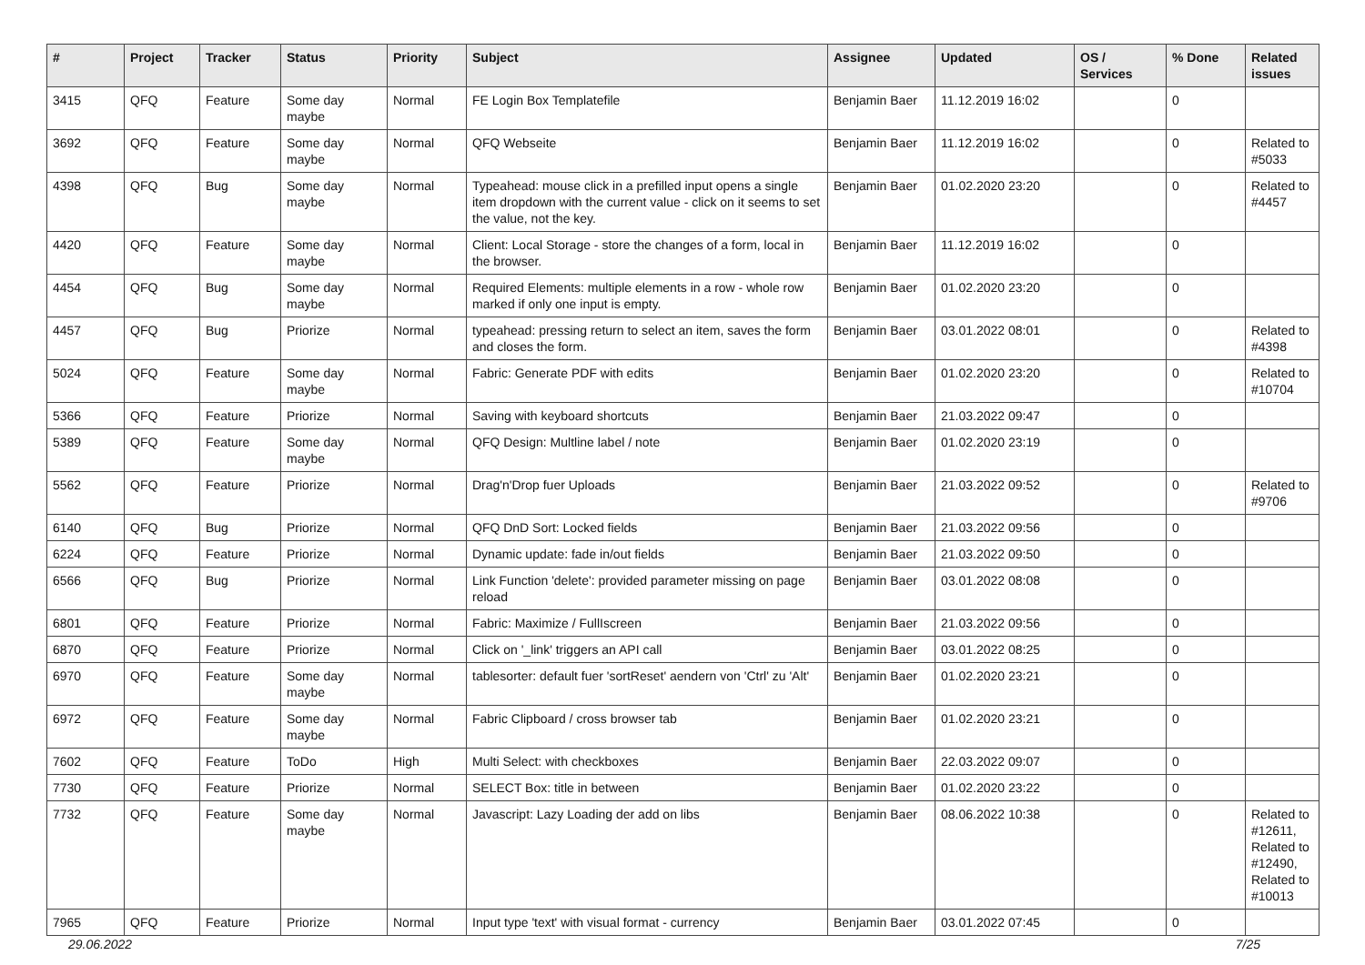| # | Project | Tracker | Status | Priority | Subject | Assignee | Updated | OS / Services | % Done | Related issues |
| --- | --- | --- | --- | --- | --- | --- | --- | --- | --- | --- |
| 3415 | QFQ | Feature | Some day maybe | Normal | FE Login Box Templatefile | Benjamin Baer | 11.12.2019 16:02 | | 0 | |
| 3692 | QFQ | Feature | Some day maybe | Normal | QFQ Webseite | Benjamin Baer | 11.12.2019 16:02 | | 0 | Related to #5033 |
| 4398 | QFQ | Bug | Some day maybe | Normal | Typeahead: mouse click in a prefilled input opens a single item dropdown with the current value - click on it seems to set the value, not the key. | Benjamin Baer | 01.02.2020 23:20 | | 0 | Related to #4457 |
| 4420 | QFQ | Feature | Some day maybe | Normal | Client: Local Storage - store the changes of a form, local in the browser. | Benjamin Baer | 11.12.2019 16:02 | | 0 | |
| 4454 | QFQ | Bug | Some day maybe | Normal | Required Elements: multiple elements in a row - whole row marked if only one input is empty. | Benjamin Baer | 01.02.2020 23:20 | | 0 | |
| 4457 | QFQ | Bug | Priorize | Normal | typeahead: pressing return to select an item, saves the form and closes the form. | Benjamin Baer | 03.01.2022 08:01 | | 0 | Related to #4398 |
| 5024 | QFQ | Feature | Some day maybe | Normal | Fabric: Generate PDF with edits | Benjamin Baer | 01.02.2020 23:20 | | 0 | Related to #10704 |
| 5366 | QFQ | Feature | Priorize | Normal | Saving with keyboard shortcuts | Benjamin Baer | 21.03.2022 09:47 | | 0 | |
| 5389 | QFQ | Feature | Some day maybe | Normal | QFQ Design: Multline label / note | Benjamin Baer | 01.02.2020 23:19 | | 0 | |
| 5562 | QFQ | Feature | Priorize | Normal | Drag'n'Drop fuer Uploads | Benjamin Baer | 21.03.2022 09:52 | | 0 | Related to #9706 |
| 6140 | QFQ | Bug | Priorize | Normal | QFQ DnD Sort: Locked fields | Benjamin Baer | 21.03.2022 09:56 | | 0 | |
| 6224 | QFQ | Feature | Priorize | Normal | Dynamic update: fade in/out fields | Benjamin Baer | 21.03.2022 09:50 | | 0 | |
| 6566 | QFQ | Bug | Priorize | Normal | Link Function 'delete': provided parameter missing on page reload | Benjamin Baer | 03.01.2022 08:08 | | 0 | |
| 6801 | QFQ | Feature | Priorize | Normal | Fabric: Maximize / FullIscreen | Benjamin Baer | 21.03.2022 09:56 | | 0 | |
| 6870 | QFQ | Feature | Priorize | Normal | Click on '_link' triggers an API call | Benjamin Baer | 03.01.2022 08:25 | | 0 | |
| 6970 | QFQ | Feature | Some day maybe | Normal | tablesorter: default fuer 'sortReset' aendern von 'Ctrl' zu 'Alt' | Benjamin Baer | 01.02.2020 23:21 | | 0 | |
| 6972 | QFQ | Feature | Some day maybe | Normal | Fabric Clipboard / cross browser tab | Benjamin Baer | 01.02.2020 23:21 | | 0 | |
| 7602 | QFQ | Feature | ToDo | High | Multi Select: with checkboxes | Benjamin Baer | 22.03.2022 09:07 | | 0 | |
| 7730 | QFQ | Feature | Priorize | Normal | SELECT Box: title in between | Benjamin Baer | 01.02.2020 23:22 | | 0 | |
| 7732 | QFQ | Feature | Some day maybe | Normal | Javascript: Lazy Loading der add on libs | Benjamin Baer | 08.06.2022 10:38 | | 0 | Related to #12611, Related to #12490, Related to #10013 |
| 7965 | QFQ | Feature | Priorize | Normal | Input type 'text' with visual format - currency | Benjamin Baer | 03.01.2022 07:45 | | 0 | |
29.06.2022 7/25